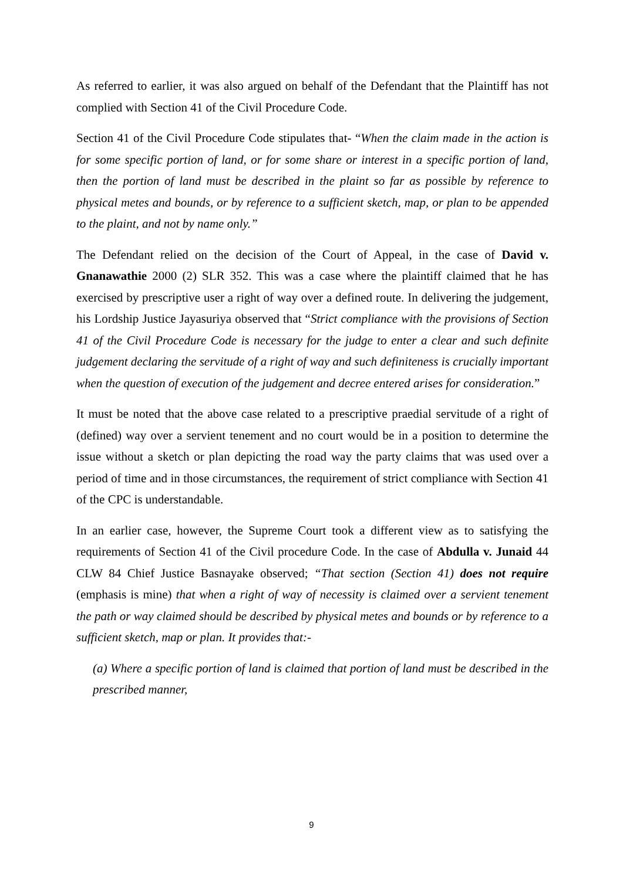As referred to earlier, it was also argued on behalf of the Defendant that the Plaintiff has not complied with Section 41 of the Civil Procedure Code.
Section 41 of the Civil Procedure Code stipulates that- “When the claim made in the action is for some specific portion of land, or for some share or interest in a specific portion of land, then the portion of land must be described in the plaint so far as possible by reference to physical metes and bounds, or by reference to a sufficient sketch, map, or plan to be appended to the plaint, and not by name only.”
The Defendant relied on the decision of the Court of Appeal, in the case of David v. Gnanawathie 2000 (2) SLR 352. This was a case where the plaintiff claimed that he has exercised by prescriptive user a right of way over a defined route. In delivering the judgement, his Lordship Justice Jayasuriya observed that “Strict compliance with the provisions of Section 41 of the Civil Procedure Code is necessary for the judge to enter a clear and such definite judgement declaring the servitude of a right of way and such definiteness is crucially important when the question of execution of the judgement and decree entered arises for consideration.”
It must be noted that the above case related to a prescriptive praedial servitude of a right of (defined) way over a servient tenement and no court would be in a position to determine the issue without a sketch or plan depicting the road way the party claims that was used over a period of time and in those circumstances, the requirement of strict compliance with Section 41 of the CPC is understandable.
In an earlier case, however, the Supreme Court took a different view as to satisfying the requirements of Section 41 of the Civil procedure Code. In the case of Abdulla v. Junaid 44 CLW 84 Chief Justice Basnayake observed; “That section (Section 41) does not require (emphasis is mine) that when a right of way of necessity is claimed over a servient tenement the path or way claimed should be described by physical metes and bounds or by reference to a sufficient sketch, map or plan. It provides that:-
(a) Where a specific portion of land is claimed that portion of land must be described in the prescribed manner,
9